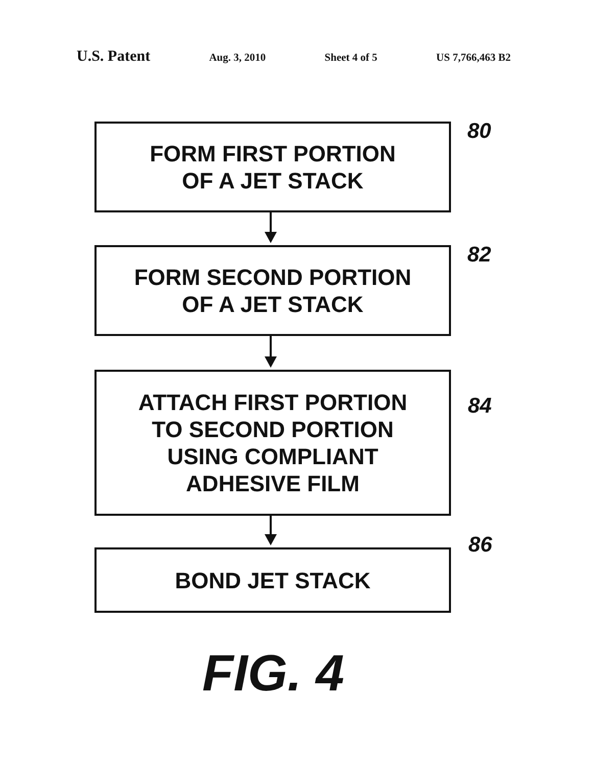U.S. Patent
Aug. 3, 2010 Sheet 4 of 5 US 7,766,463 B2
FORM FIRST PORTION
OF A JET STACK
80
FORM SECOND PORTION
OF A JET STACK
82
ATTACH FIRST PORTION
TO SECOND PORTION
USING COMPLIANT
ADHESIVE FILM
84
BOND JET STACK
86
FIG. 4